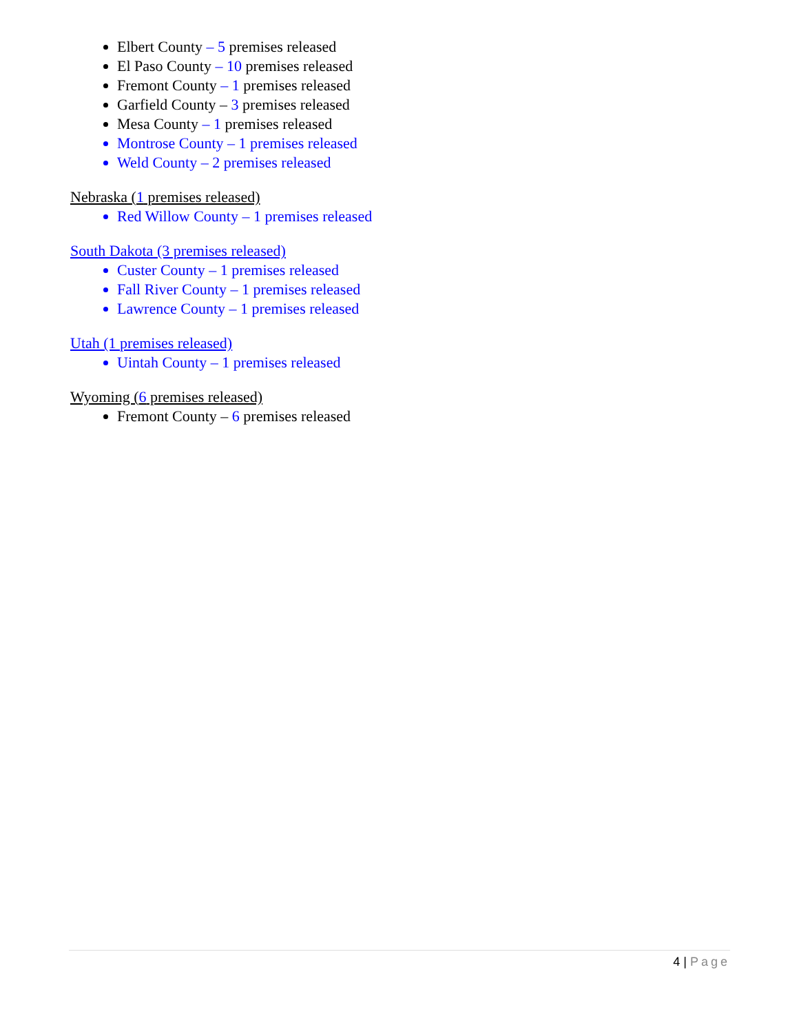Elbert County – 5 premises released
El Paso County – 10 premises released
Fremont County – 1 premises released
Garfield County – 3 premises released
Mesa County – 1 premises released
Montrose County – 1 premises released
Weld County – 2 premises released
Nebraska (1 premises released)
Red Willow County – 1 premises released
South Dakota (3 premises released)
Custer County – 1 premises released
Fall River County – 1 premises released
Lawrence County – 1 premises released
Utah (1 premises released)
Uintah County – 1 premises released
Wyoming (6 premises released)
Fremont County – 6 premises released
4 | Page